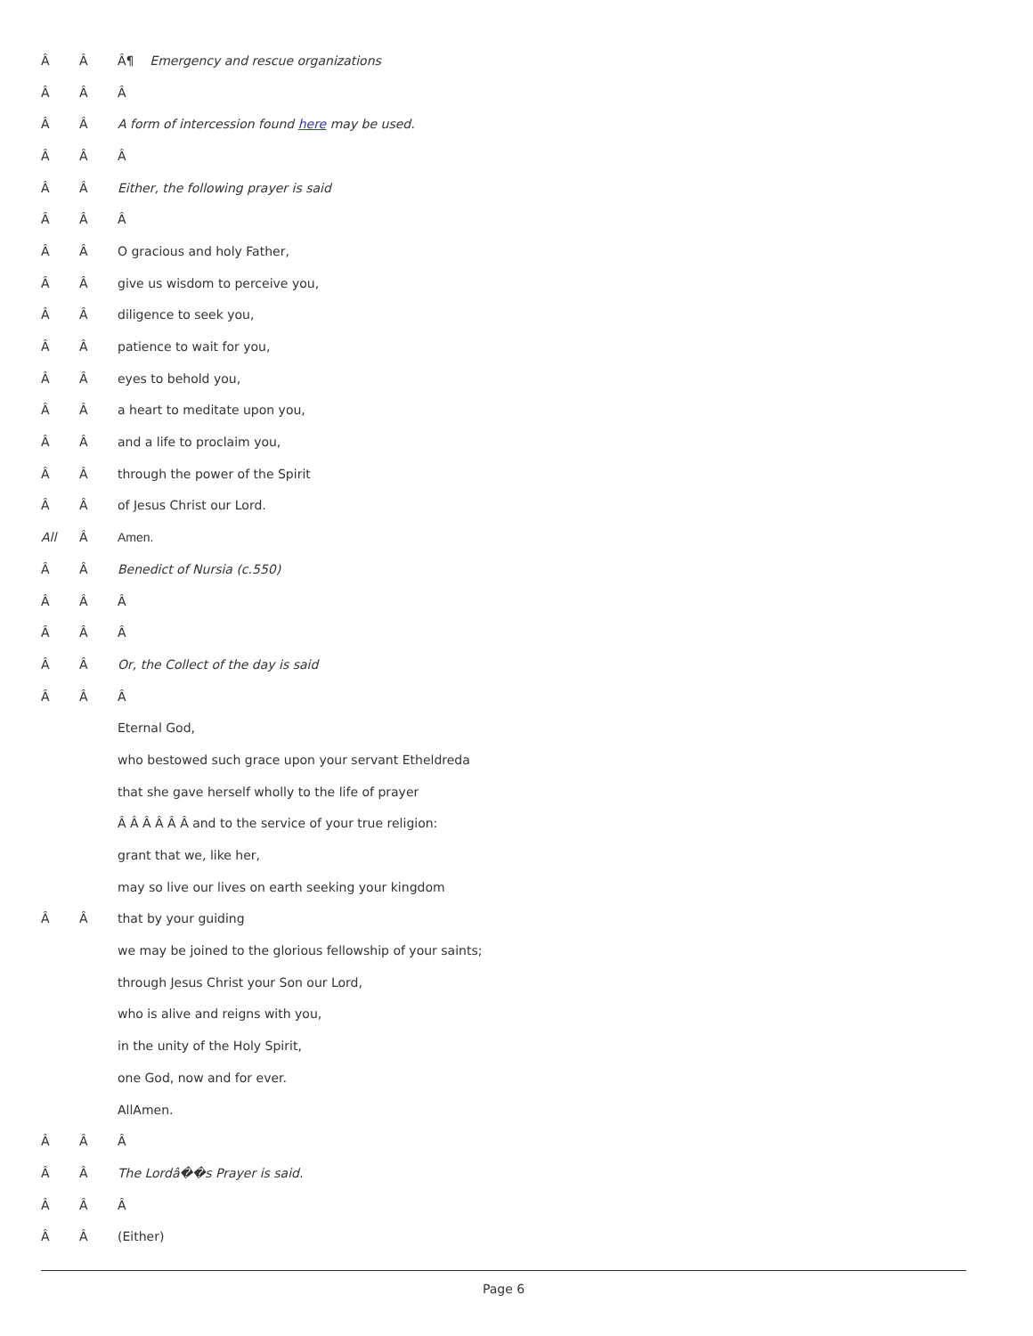Â Â Â¶ Emergency and rescue organizations
Â Â Â
Â Â A form of intercession found here may be used.
Â Â Â
Â Â Either, the following prayer is said
Â Â Â
Â Â O gracious and holy Father,
Â Â give us wisdom to perceive you,
Â Â diligence to seek you,
Â Â patience to wait for you,
Â Â eyes to behold you,
Â Â a heart to meditate upon you,
Â Â and a life to proclaim you,
Â Â through the power of the Spirit
Â Â of Jesus Christ our Lord.
All Â Amen.
Â Â Benedict of Nursia (c.550)
Â Â Â
Â Â Â
Â Â Or, the Collect of the day is said
Â Â Â
Eternal God,
who bestowed such grace upon your servant Etheldreda
that she gave herself wholly to the life of prayer
Â Â Â Â Â Â and to the service of your true religion:
grant that we, like her,
may so live our lives on earth seeking your kingdom
Â Â that by your guiding
we may be joined to the glorious fellowship of your saints;
through Jesus Christ your Son our Lord,
who is alive and reigns with you,
in the unity of the Holy Spirit,
one God, now and for ever.
AllAmen.
Â Â Â
Â Â The Lordâ��s Prayer is said.
Â Â Â
Â Â (Either)
Page 6